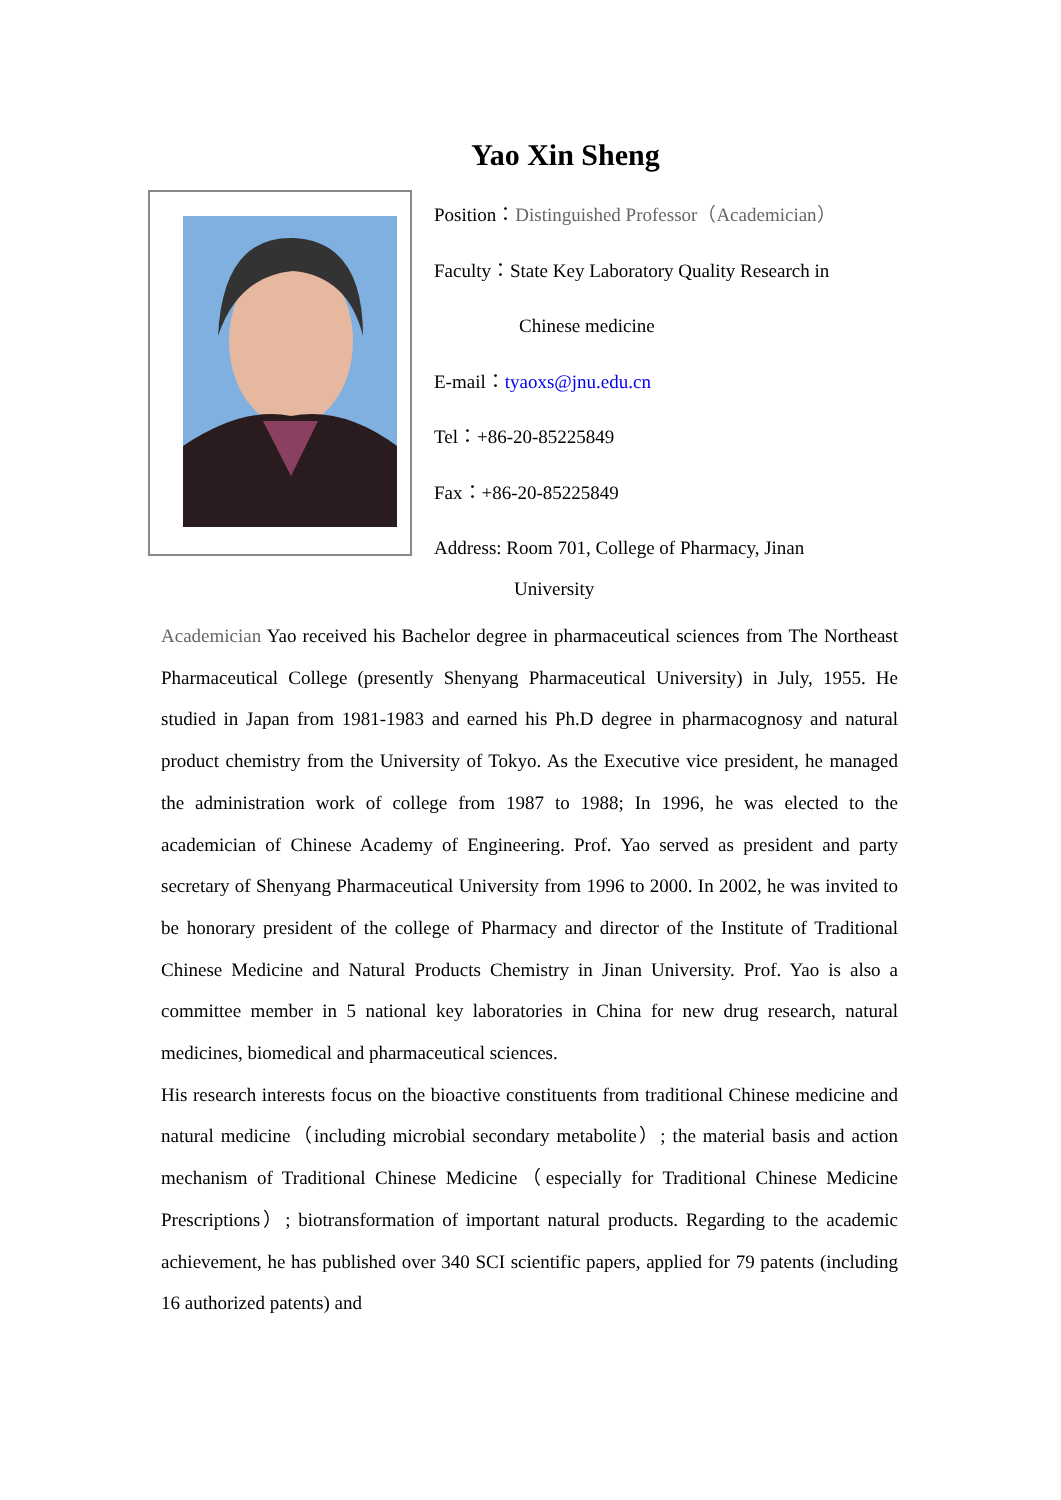Yao Xin Sheng
Position：Distinguished Professor（Academician）
Faculty：State Key Laboratory Quality Research in
Chinese medicine
E-mail：tyaoxs@jnu.edu.cn
Tel：+86-20-85225849
Fax：+86-20-85225849
Address: Room 701, College of Pharmacy, Jinan
University
Academician Yao received his Bachelor degree in pharmaceutical sciences from The Northeast Pharmaceutical College (presently Shenyang Pharmaceutical University) in July, 1955. He studied in Japan from 1981-1983 and earned his Ph.D degree in pharmacognosy and natural product chemistry from the University of Tokyo. As the Executive vice president, he managed the administration work of college from 1987 to 1988; In 1996, he was elected to the academician of Chinese Academy of Engineering. Prof. Yao served as president and party secretary of Shenyang Pharmaceutical University from 1996 to 2000. In 2002, he was invited to be honorary president of the college of Pharmacy and director of the Institute of Traditional Chinese Medicine and Natural Products Chemistry in Jinan University. Prof. Yao is also a committee member in 5 national key laboratories in China for new drug research, natural medicines, biomedical and pharmaceutical sciences.
His research interests focus on the bioactive constituents from traditional Chinese medicine and natural medicine（including microbial secondary metabolite）; the material basis and action mechanism of Traditional Chinese Medicine（especially for Traditional Chinese Medicine Prescriptions）; biotransformation of important natural products. Regarding to the academic achievement, he has published over 340 SCI scientific papers, applied for 79 patents (including 16 authorized patents) and